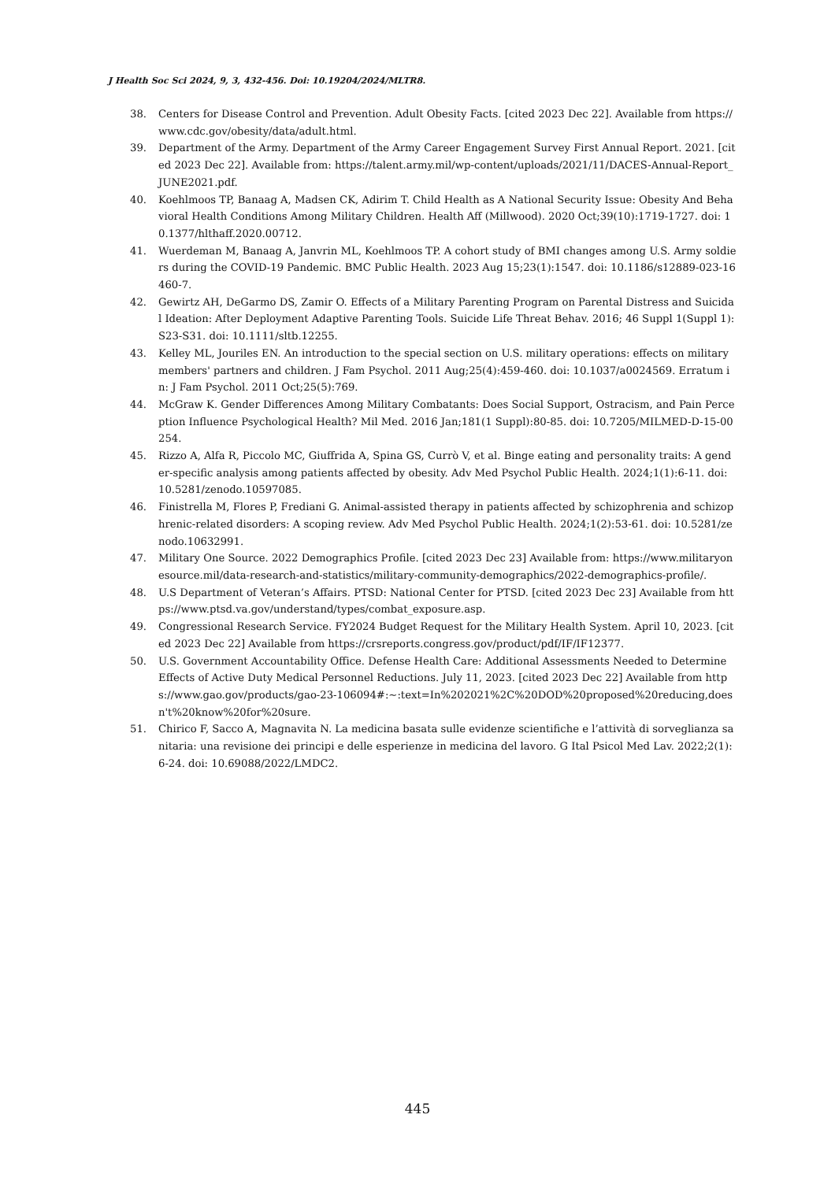J Health Soc Sci 2024, 9, 3, 432-456. Doi: 10.19204/2024/MLTR8.
38. Centers for Disease Control and Prevention. Adult Obesity Facts. [cited 2023 Dec 22]. Available from https://www.cdc.gov/obesity/data/adult.html.
39. Department of the Army. Department of the Army Career Engagement Survey First Annual Report. 2021. [cited 2023 Dec 22]. Available from: https://talent.army.mil/wp-content/uploads/2021/11/DACES-Annual-Report_JUNE2021.pdf.
40. Koehlmoos TP, Banaag A, Madsen CK, Adirim T. Child Health as A National Security Issue: Obesity And Behavioral Health Conditions Among Military Children. Health Aff (Millwood). 2020 Oct;39(10):1719-1727. doi: 10.1377/hlthaff.2020.00712.
41. Wuerdeman M, Banaag A, Janvrin ML, Koehlmoos TP. A cohort study of BMI changes among U.S. Army soldiers during the COVID-19 Pandemic. BMC Public Health. 2023 Aug 15;23(1):1547. doi: 10.1186/s12889-023-16460-7.
42. Gewirtz AH, DeGarmo DS, Zamir O. Effects of a Military Parenting Program on Parental Distress and Suicidal Ideation: After Deployment Adaptive Parenting Tools. Suicide Life Threat Behav. 2016; 46 Suppl 1(Suppl 1):S23-S31. doi: 10.1111/sltb.12255.
43. Kelley ML, Jouriles EN. An introduction to the special section on U.S. military operations: effects on military members' partners and children. J Fam Psychol. 2011 Aug;25(4):459-460. doi: 10.1037/a0024569. Erratum in: J Fam Psychol. 2011 Oct;25(5):769.
44. McGraw K. Gender Differences Among Military Combatants: Does Social Support, Ostracism, and Pain Perception Influence Psychological Health? Mil Med. 2016 Jan;181(1 Suppl):80-85. doi: 10.7205/MILMED-D-15-00254.
45. Rizzo A, Alfa R, Piccolo MC, Giuffrida A, Spina GS, Currò V, et al. Binge eating and personality traits: A gender-specific analysis among patients affected by obesity. Adv Med Psychol Public Health. 2024;1(1):6-11. doi: 10.5281/zenodo.10597085.
46. Finistrella M, Flores P, Frediani G. Animal-assisted therapy in patients affected by schizophrenia and schizophrenic-related disorders: A scoping review. Adv Med Psychol Public Health. 2024;1(2):53-61. doi: 10.5281/zenodo.10632991.
47. Military One Source. 2022 Demographics Profile. [cited 2023 Dec 23] Available from: https://www.militaryonesource.mil/data-research-and-statistics/military-community-demographics/2022-demographics-profile/.
48. U.S Department of Veteran’s Affairs. PTSD: National Center for PTSD. [cited 2023 Dec 23] Available from https://www.ptsd.va.gov/understand/types/combat_exposure.asp.
49. Congressional Research Service. FY2024 Budget Request for the Military Health System. April 10, 2023. [cited 2023 Dec 22] Available from https://crsreports.congress.gov/product/pdf/IF/IF12377.
50. U.S. Government Accountability Office. Defense Health Care: Additional Assessments Needed to Determine Effects of Active Duty Medical Personnel Reductions. July 11, 2023. [cited 2023 Dec 22] Available from https://www.gao.gov/products/gao-23-106094#:~:text=In%202021%2C%20DOD%20proposed%20reducing,doesn't%20know%20for%20sure.
51. Chirico F, Sacco A, Magnavita N. La medicina basata sulle evidenze scientifiche e l’attività di sorveglianza sanitaria: una revisione dei principi e delle esperienze in medicina del lavoro. G Ital Psicol Med Lav. 2022;2(1):6-24. doi: 10.69088/2022/LMDC2.
445